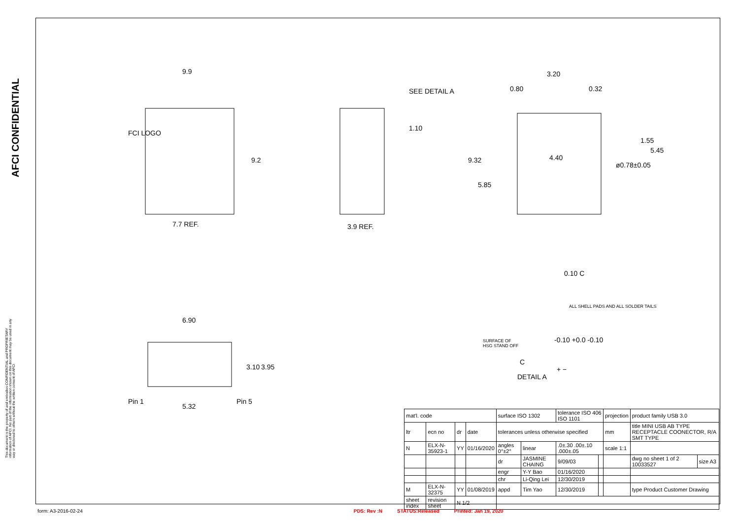AFCI CONFIDENTIAL
This document is the property of and embodies CONFIDENTIAL and PROPRIETARY information of AFCI. No part of the information shown on this document may be used in any way or disclosed to others without the written consent of AFCI
9.9
FCI LOGO
9.2
7.7 REF.
SEE DETAIL A
1.10
3.9 REF.
3.20
0.80
0.32
4.40
ø0.78±0.05
1.55
5.45
9.32
5.85
6.90
3.10
3.95
Pin 1
Pin 5
5.32
0.10 C
ALL SHELL PADS AND ALL SOLDER TAILS
SURFACE OF
HSG STAND OFF
-0.10 +0.0 -0.10
C
+ −
DETAIL A
| mat'l. code | | | | surface ISO 1302 | | tolerance ISO 406 ISO 1101 | | projection | product family USB 3.0 | |
| ltr | ecn no | dr | date | tolerances unless otherwise specified | | | | mm | title MINI USB AB TYPE RECEPTACLE COONECTOR, R/A SMT TYPE | |
| N | ELX-N-35923-1 | YY | 01/16/2020 | angles 0°±2° | linear | .0±.30 .00±.10 .000±.05 | | scale 1:1 | | |
| | | | | dr | JASMINE CHAING | 9/09/03 | | | dwg no sheet 1 of 2 10033527 | size A3 |
| | | | | engr | Y-Y Bao | 01/16/2020 | | | | |
| | | | | chr | Li-Qing Lei | 12/30/2019 | | | | |
| M | ELX-N-32375 | YY | 01/08/2019 | appd | Tim Yao | 12/30/2019 | | | type Product Customer Drawing | |
| sheet index | revision sheet | N 1/2 | | | | | | | | |
form: A3-2016-02-24 PDS: Rev :N STATUS:Released Printed: Jan 19, 2020